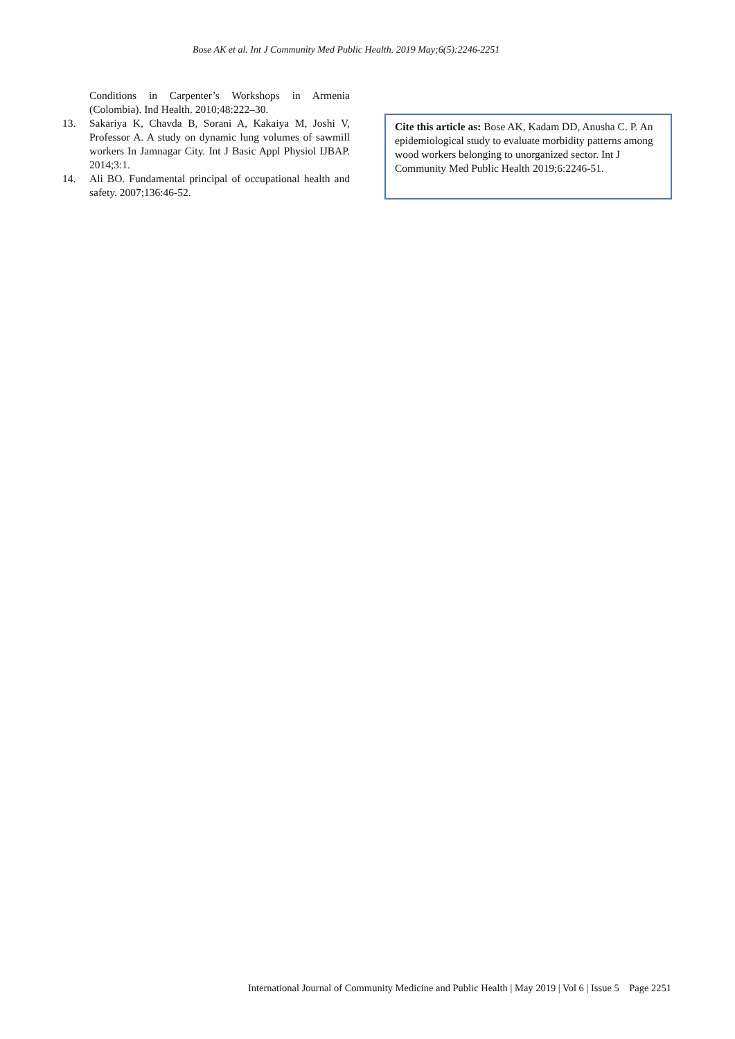Bose AK et al. Int J Community Med Public Health. 2019 May;6(5):2246-2251
Conditions in Carpenter’s Workshops in Armenia (Colombia). Ind Health. 2010;48:222–30.
13. Sakariya K, Chavda B, Sorani A, Kakaiya M, Joshi V, Professor A. A study on dynamic lung volumes of sawmill workers In Jamnagar City. Int J Basic Appl Physiol IJBAP. 2014;3:1.
14. Ali BO. Fundamental principal of occupational health and safety. 2007;136:46-52.
Cite this article as: Bose AK, Kadam DD, Anusha C. P. An epidemiological study to evaluate morbidity patterns among wood workers belonging to unorganized sector. Int J Community Med Public Health 2019;6:2246-51.
International Journal of Community Medicine and Public Health | May 2019 | Vol 6 | Issue 5 Page 2251